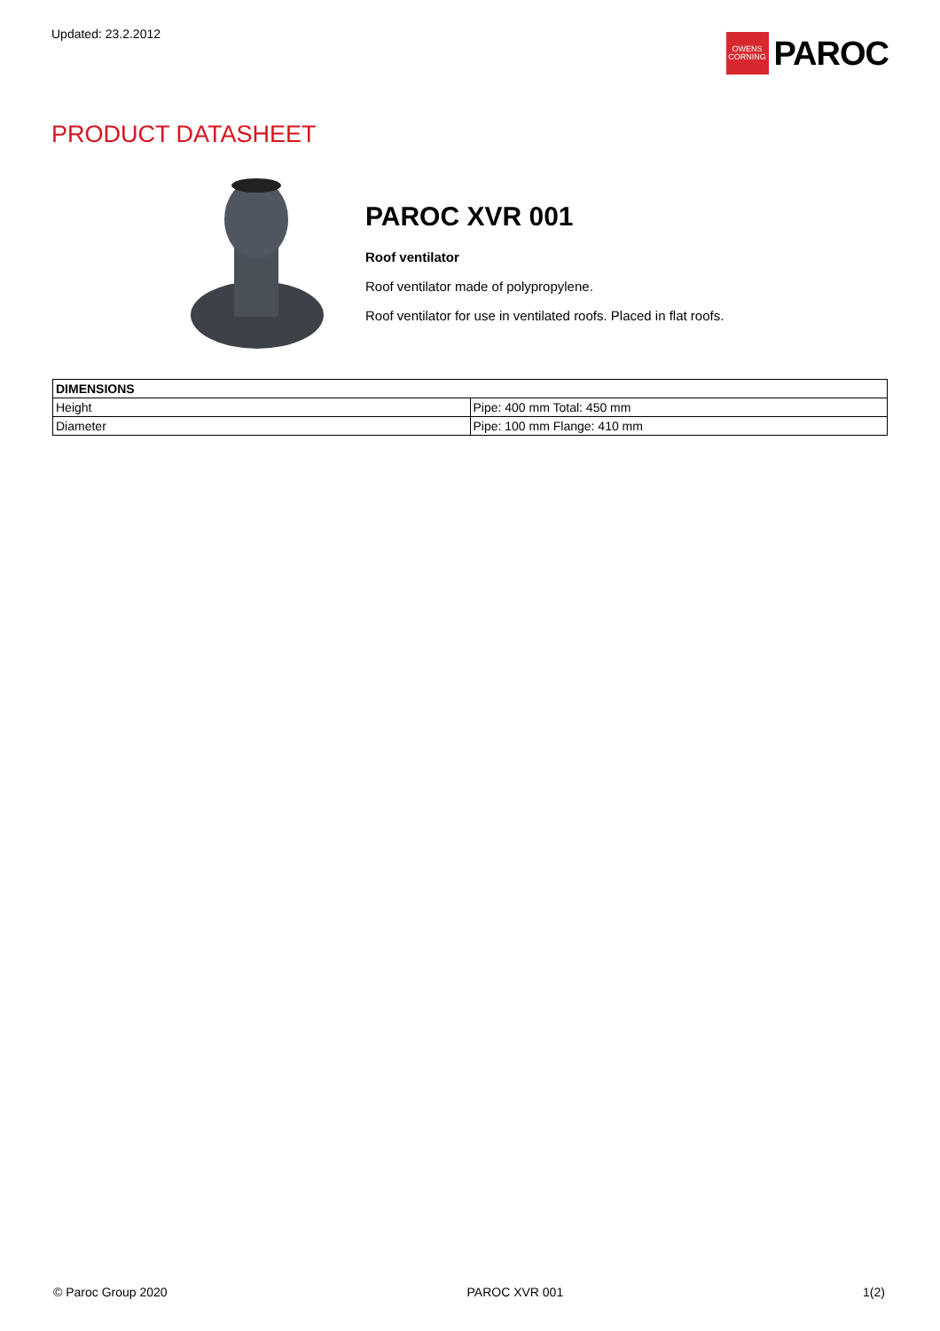Updated: 23.2.2012
OWENS
CORNING
PAROC
PRODUCT DATASHEET
PAROC XVR 001
Roof ventilator
Roof ventilator made of polypropylene.
Roof ventilator for use in ventilated roofs. Placed in flat roofs.
| DIMENSIONS | |
| --- | --- |
| Height | Pipe: 400 mm Total: 450 mm |
| Diameter | Pipe: 100 mm Flange: 410 mm |
© Paroc Group 2020 PAROC XVR 001 1(2)